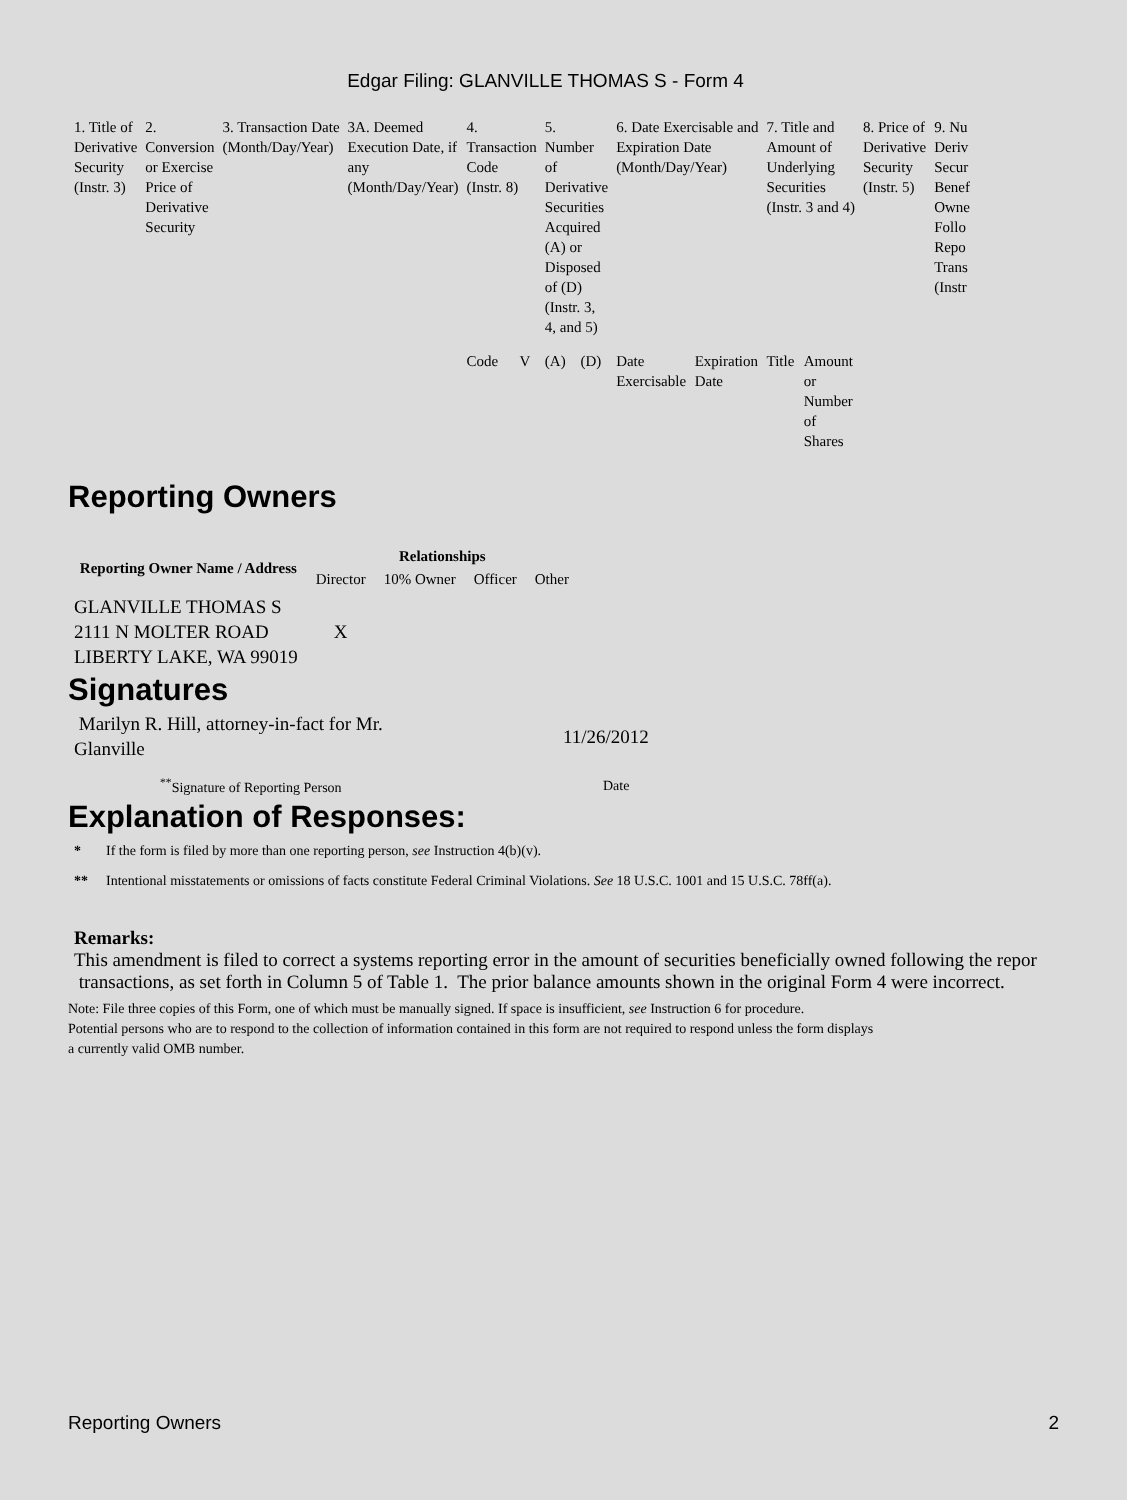Edgar Filing: GLANVILLE THOMAS S - Form 4
| 1. Title of Derivative Security (Instr. 3) | 2. Conversion or Exercise Price of Derivative Security | 3. Transaction Date (Month/Day/Year) | 3A. Deemed Execution Date, if any (Month/Day/Year) | 4. Transaction Code (Instr. 8) | | 5. Number of Derivative Securities Acquired (A) or Disposed of (D) (Instr. 3, 4, and 5) | | 6. Date Exercisable and Expiration Date (Month/Day/Year) | | 7. Title and Amount of Underlying Securities (Instr. 3 and 4) | | 8. Price of Derivative Security (Instr. 5) | 9. Nu Deriv Secur Benef Owne Follo Repo Trans (Instr |
| --- | --- | --- | --- | --- | --- | --- | --- | --- | --- | --- | --- | --- | --- |
| | | | | Code | V | (A) | (D) | Date Exercisable | Expiration Date | Title | Amount or Number of Shares | | |
Reporting Owners
| Reporting Owner Name / Address | Relationships | | | |
| --- | --- | --- | --- | --- |
| | Director | 10% Owner | Officer | Other |
| GLANVILLE THOMAS S 2111 N MOLTER ROAD LIBERTY LAKE, WA 99019 | X | | | |
Signatures
| Marilyn R. Hill, attorney-in-fact for Mr. Glanville | 11/26/2012 |
| <sup>**</sup> Signature of Reporting Person | Date |
Explanation of Responses:
* If the form is filed by more than one reporting person, see Instruction 4(b)(v).
** Intentional misstatements or omissions of facts constitute Federal Criminal Violations. See 18 U.S.C. 1001 and 15 U.S.C. 78ff(a).
Remarks:
This amendment is filed to correct a systems reporting error in the amount of securities beneficially owned following the repor
transactions, as set forth in Column 5 of Table 1. The prior balance amounts shown in the original Form 4 were incorrect.
Note: File three copies of this Form, one of which must be manually signed. If space is insufficient, see Instruction 6 for procedure.
Potential persons who are to respond to the collection of information contained in this form are not required to respond unless the form displays
a currently valid OMB number.
Reporting Owners 2